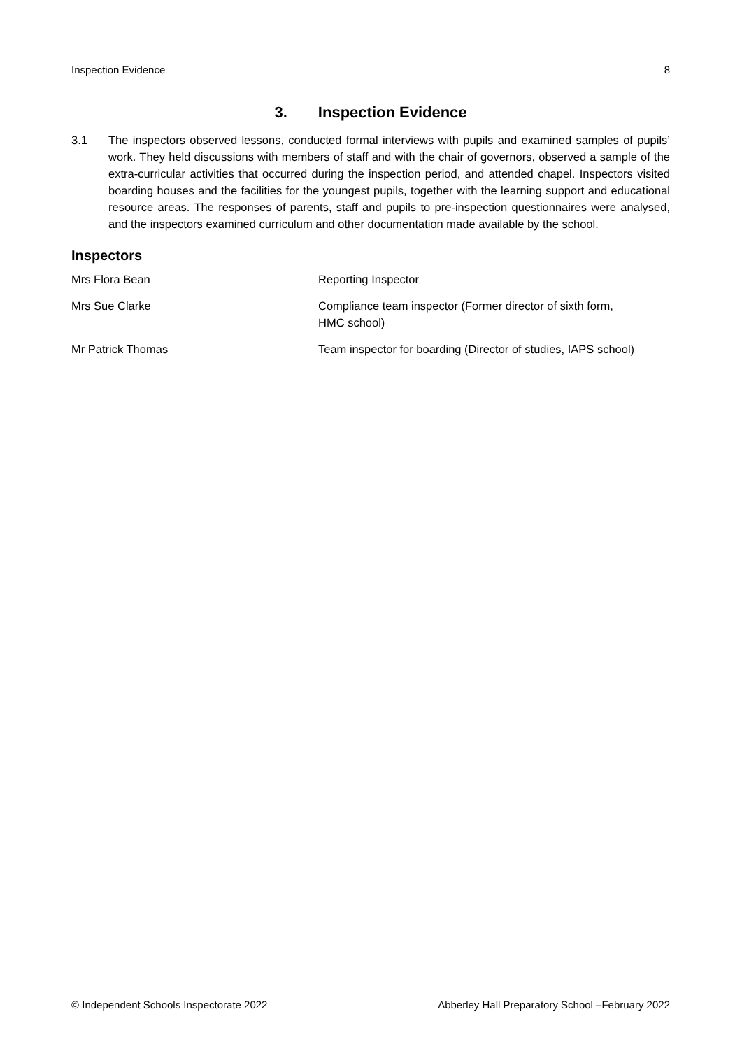Inspection Evidence 8
3. Inspection Evidence
3.1 The inspectors observed lessons, conducted formal interviews with pupils and examined samples of pupils’ work. They held discussions with members of staff and with the chair of governors, observed a sample of the extra-curricular activities that occurred during the inspection period, and attended chapel. Inspectors visited boarding houses and the facilities for the youngest pupils, together with the learning support and educational resource areas. The responses of parents, staff and pupils to pre-inspection questionnaires were analysed, and the inspectors examined curriculum and other documentation made available by the school.
Inspectors
| Mrs Flora Bean | Reporting Inspector |
| Mrs Sue Clarke | Compliance team inspector (Former director of sixth form, HMC school) |
| Mr Patrick Thomas | Team inspector for boarding (Director of studies, IAPS school) |
© Independent Schools Inspectorate 2022 Abberley Hall Preparatory School –February 2022